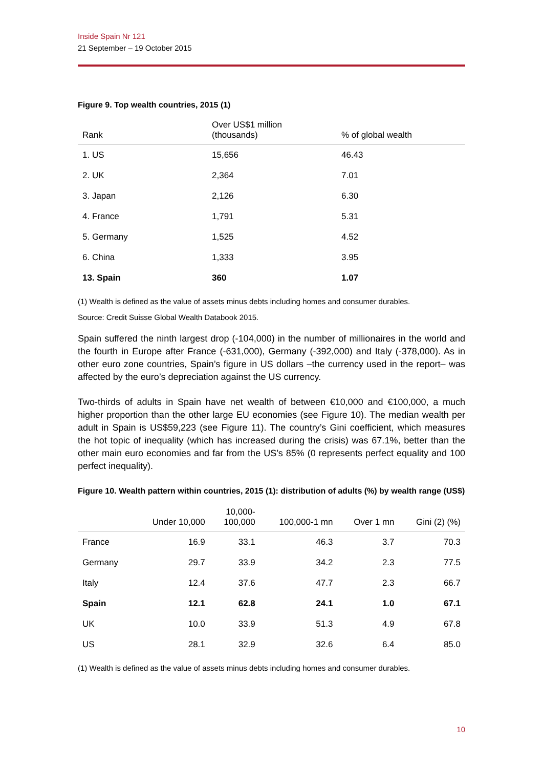Inside Spain Nr 121
21 September – 19 October 2015
Figure 9. Top wealth countries, 2015 (1)
| Rank | Over US$1 million (thousands) | % of global wealth |
| --- | --- | --- |
| 1. US | 15,656 | 46.43 |
| 2. UK | 2,364 | 7.01 |
| 3. Japan | 2,126 | 6.30 |
| 4. France | 1,791 | 5.31 |
| 5. Germany | 1,525 | 4.52 |
| 6. China | 1,333 | 3.95 |
| 13. Spain | 360 | 1.07 |
(1) Wealth is defined as the value of assets minus debts including homes and consumer durables.
Source: Credit Suisse Global Wealth Databook 2015.
Spain suffered the ninth largest drop (-104,000) in the number of millionaires in the world and the fourth in Europe after France (-631,000), Germany (-392,000) and Italy (-378,000). As in other euro zone countries, Spain’s figure in US dollars –the currency used in the report– was affected by the euro’s depreciation against the US currency.
Two-thirds of adults in Spain have net wealth of between €10,000 and €100,000, a much higher proportion than the other large EU economies (see Figure 10). The median wealth per adult in Spain is US$59,223 (see Figure 11). The country’s Gini coefficient, which measures the hot topic of inequality (which has increased during the crisis) was 67.1%, better than the other main euro economies and far from the US’s 85% (0 represents perfect equality and 100 perfect inequality).
Figure 10. Wealth pattern within countries, 2015 (1): distribution of adults (%) by wealth range (US$)
| | Under 10,000 | 10,000- 100,000 | 100,000-1 mn | Over 1 mn | Gini (2) (%) |
| --- | --- | --- | --- | --- | --- |
| France | 16.9 | 33.1 | 46.3 | 3.7 | 70.3 |
| Germany | 29.7 | 33.9 | 34.2 | 2.3 | 77.5 |
| Italy | 12.4 | 37.6 | 47.7 | 2.3 | 66.7 |
| Spain | 12.1 | 62.8 | 24.1 | 1.0 | 67.1 |
| UK | 10.0 | 33.9 | 51.3 | 4.9 | 67.8 |
| US | 28.1 | 32.9 | 32.6 | 6.4 | 85.0 |
(1) Wealth is defined as the value of assets minus debts including homes and consumer durables.
10